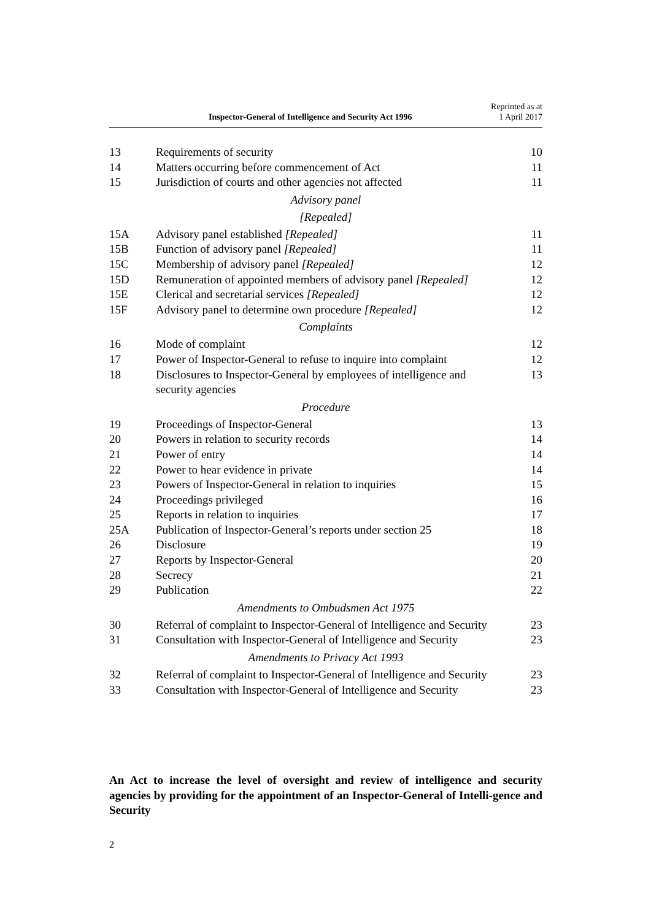Inspector-General of Intelligence and Security Act 1996 Reprinted as at
1 April 2017
13 Requirements of security 10
14 Matters occurring before commencement of Act 11
15 Jurisdiction of courts and other agencies not affected 11
Advisory panel
[Repealed]
15A Advisory panel established [Repealed] 11
15B Function of advisory panel [Repealed] 11
15C Membership of advisory panel [Repealed] 12
15D Remuneration of appointed members of advisory panel [Repealed] 12
15E Clerical and secretarial services [Repealed] 12
15F Advisory panel to determine own procedure [Repealed] 12
Complaints
16 Mode of complaint 12
17 Power of Inspector-General to refuse to inquire into complaint 12
18 Disclosures to Inspector-General by employees of intelligence and security agencies 13
Procedure
19 Proceedings of Inspector-General 13
20 Powers in relation to security records 14
21 Power of entry 14
22 Power to hear evidence in private 14
23 Powers of Inspector-General in relation to inquiries 15
24 Proceedings privileged 16
25 Reports in relation to inquiries 17
25A Publication of Inspector-General’s reports under section 25 18
26 Disclosure 19
27 Reports by Inspector-General 20
28 Secrecy 21
29 Publication 22
Amendments to Ombudsmen Act 1975
30 Referral of complaint to Inspector-General of Intelligence and Security 23
31 Consultation with Inspector-General of Intelligence and Security 23
Amendments to Privacy Act 1993
32 Referral of complaint to Inspector-General of Intelligence and Security 23
33 Consultation with Inspector-General of Intelligence and Security 23
An Act to increase the level of oversight and review of intelligence and security agencies by providing for the appointment of an Inspector-General of Intelli-gence and Security
2